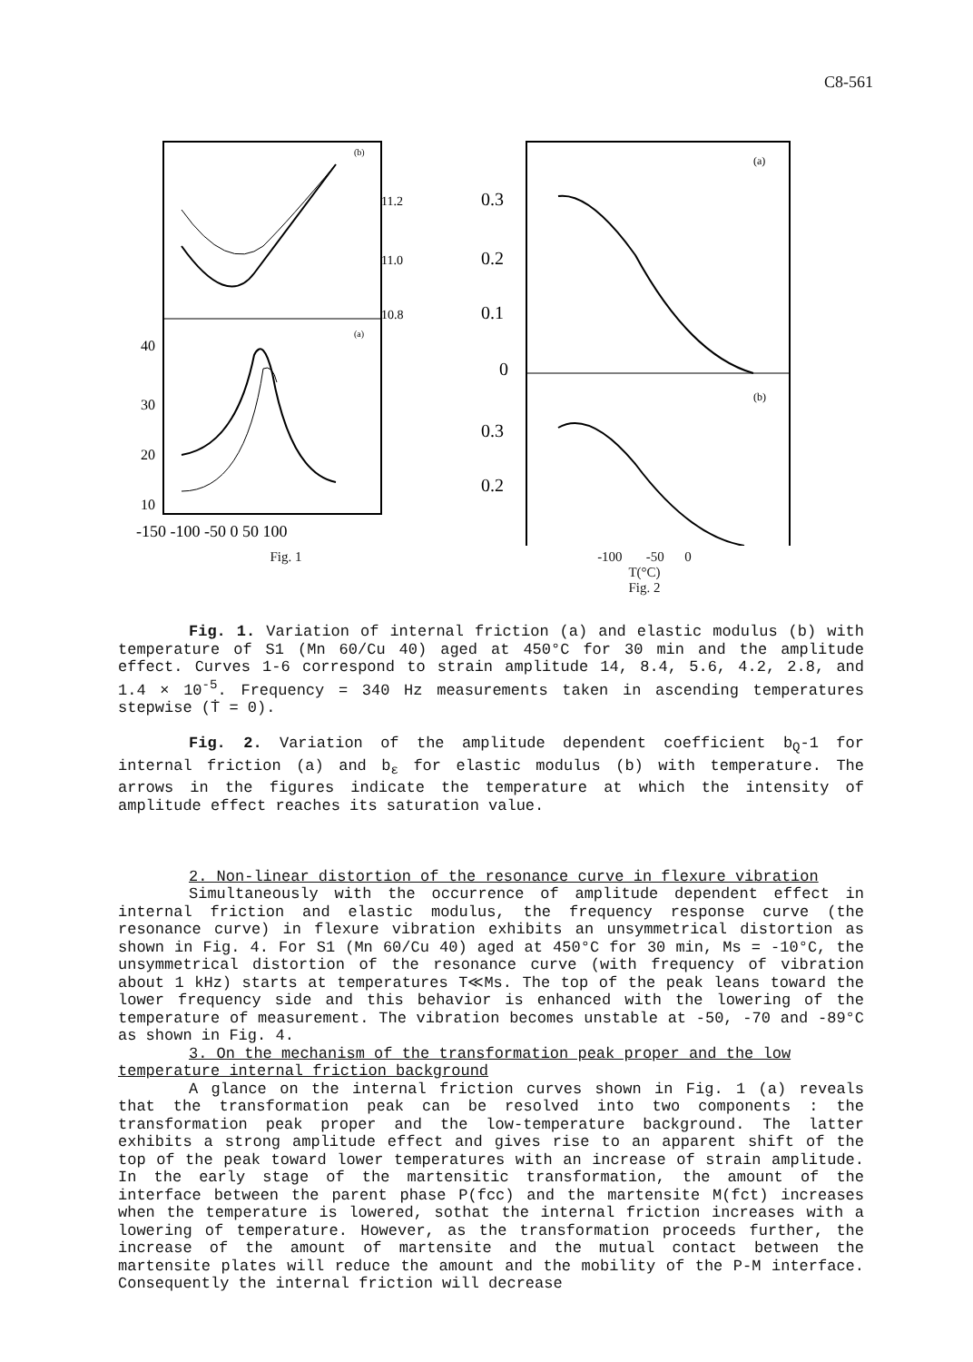C8-561
-150 -100 -50 0 50 100
11.2
11.0
10.8
40
30
20
10
(b)
(a)
Fig. 1
0.3
0.2
0.1
0
0.3
0.2
(a)
(b)
-100 -50 0
T(°C)
Fig. 2
Fig. 1. Variation of internal friction (a) and elastic modulus (b) with temperature of S1 (Mn 60/Cu 40) aged at 450°C for 30 min and the amplitude effect. Curves 1-6 correspond to strain amplitude 14, 8.4, 5.6, 4.2, 2.8, and 1.4 × 10<sup>-5</sup>. Frequency = 340 Hz measurements taken in ascending temperatures stepwise (Ṫ = 0).
Fig. 2. Variation of the amplitude dependent coefficient b<sub>Q</sub>-1 for internal friction (a) and b<sub>ε</sub> for elastic modulus (b) with temperature. The arrows in the figures indicate the temperature at which the intensity of amplitude effect reaches its saturation value.
2. Non-linear distortion of the resonance curve in flexure vibration
Simultaneously with the occurrence of amplitude dependent effect in internal friction and elastic modulus, the frequency response curve (the resonance curve) in flexure vibration exhibits an unsymmetrical distortion as shown in Fig. 4. For S1 (Mn 60/Cu 40) aged at 450°C for 30 min, Ms = -10°C, the unsymmetrical distortion of the resonance curve (with frequency of vibration about 1 kHz) starts at temperatures T≪Ms. The top of the peak leans toward the lower frequency side and this behavior is enhanced with the lowering of the temperature of measurement. The vibration becomes unstable at -50, -70 and -89°C as shown in Fig. 4.
3. On the mechanism of the transformation peak proper and the low
temperature internal friction background
A glance on the internal friction curves shown in Fig. 1 (a) reveals that the transformation peak can be resolved into two components : the transformation peak proper and the low-temperature background. The latter exhibits a strong amplitude effect and gives rise to an apparent shift of the top of the peak toward lower temperatures with an increase of strain amplitude. In the early stage of the martensitic transformation, the amount of the interface between the parent phase P(fcc) and the martensite M(fct) increases when the temperature is lowered, sothat the internal friction increases with a lowering of temperature. However, as the transformation proceeds further, the increase of the amount of martensite and the mutual contact between the martensite plates will reduce the amount and the mobility of the P-M interface. Consequently the internal friction will decrease